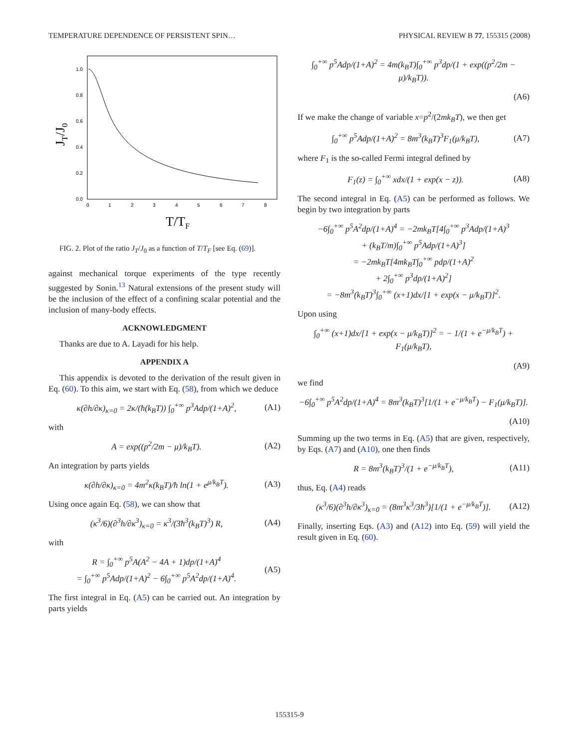TEMPERATURE DEPENDENCE OF PERSISTENT SPIN… PHYSICAL REVIEW B 77, 155315 (2008)
1.0
0.8
0.6
0.4
0.2
0.0
0
1
2
3
4
5
6
7
8
T/TF
JT/J0
FIG. 2. Plot of the ratio J<sub>T</sub>/J<sub>0</sub> as a function of T/T<sub>F</sub> [see Eq. (69)].
against mechanical torque experiments of the type recently suggested by Sonin.<sup>13</sup> Natural extensions of the present study will be the inclusion of the effect of a confining scalar potential and the inclusion of many-body effects.
ACKNOWLEDGMENT
Thanks are due to A. Layadi for his help.
APPENDIX A
This appendix is devoted to the derivation of the result given in Eq. (60). To this aim, we start with Eq. (58), from which we deduce
κ(∂h/∂κ)<sub>κ=0</sub> = 2κ/(ħ(k<sub>B</sub>T)) ∫<sub>0</sub><sup>+∞</sup> p<sup>3</sup>Adp/(1+A)<sup>2</sup>, (A1)
with
A = exp((p<sup>2</sup>/2m − μ)/k<sub>B</sub>T). (A2)
An integration by parts yields
κ(∂h/∂κ)<sub>κ=0</sub> = 4m<sup>2</sup>κ(k<sub>B</sub>T)/ħ ln(1 + e<sup>μ/k<sub>B</sub>T</sup>). (A3)
Using once again Eq. (58), we can show that
(κ<sup>3</sup>/6)(∂<sup>3</sup>h/∂κ<sup>3</sup>)<sub>κ=0</sub> = κ<sup>3</sup>/(3ħ<sup>3</sup>(k<sub>B</sub>T)<sup>3</sup>) R, (A4)
with
R = ∫<sub>0</sub><sup>+∞</sup> p<sup>5</sup>A(A<sup>2</sup> − 4A + 1)dp/(1+A)<sup>4</sup>
= ∫<sub>0</sub><sup>+∞</sup> p<sup>5</sup>Adp/(1+A)<sup>2</sup> − 6∫<sub>0</sub><sup>+∞</sup> p<sup>5</sup>A<sup>2</sup>dp/(1+A)<sup>4</sup>. (A5)
The first integral in Eq. (A5) can be carried out. An integration by parts yields
∫<sub>0</sub><sup>+∞</sup> p<sup>5</sup>Adp/(1+A)<sup>2</sup> = 4m(k<sub>B</sub>T)∫<sub>0</sub><sup>+∞</sup> p<sup>3</sup>dp/(1 + exp((p<sup>2</sup>/2m − μ)/k<sub>B</sub>T)).
(A6)
If we make the change of variable x=p<sup>2</sup>/(2mk<sub>B</sub>T), we then get
∫<sub>0</sub><sup>+∞</sup> p<sup>5</sup>Adp/(1+A)<sup>2</sup> = 8m<sup>3</sup>(k<sub>B</sub>T)<sup>3</sup>F<sub>1</sub>(μ/k<sub>B</sub>T), (A7)
where F<sub>1</sub> is the so-called Fermi integral defined by
F<sub>1</sub>(z) = ∫<sub>0</sub><sup>+∞</sup> xdx/(1 + exp(x − z)). (A8)
The second integral in Eq. (A5) can be performed as follows. We begin by two integration by parts
−6∫<sub>0</sub><sup>+∞</sup> p<sup>5</sup>A<sup>2</sup>dp/(1+A)<sup>4</sup> = −2mk<sub>B</sub>T[4∫<sub>0</sub><sup>+∞</sup> p<sup>3</sup>Adp/(1+A)<sup>3</sup>
+ (k<sub>B</sub>T/m)∫<sub>0</sub><sup>+∞</sup> p<sup>5</sup>Adp/(1+A)<sup>3</sup>]
= −2mk<sub>B</sub>T[4mk<sub>B</sub>T∫<sub>0</sub><sup>+∞</sup> pdp/(1+A)<sup>2</sup>
+ 2∫<sub>0</sub><sup>+∞</sup> p<sup>3</sup>dp/(1+A)<sup>2</sup>]
= −8m<sup>3</sup>(k<sub>B</sub>T)<sup>3</sup>∫<sub>0</sub><sup>+∞</sup> (x+1)dx/[1 + exp(x − μ/k<sub>B</sub>T)]<sup>2</sup>.
Upon using
∫<sub>0</sub><sup>+∞</sup> (x+1)dx/[1 + exp(x − μ/k<sub>B</sub>T)]<sup>2</sup> = − 1/(1 + e<sup>−μ/k<sub>B</sub>T</sup>) + F<sub>1</sub>(μ/k<sub>B</sub>T),
(A9)
we find
−6∫<sub>0</sub><sup>+∞</sup> p<sup>5</sup>A<sup>2</sup>dp/(1+A)<sup>4</sup> = 8m<sup>3</sup>(k<sub>B</sub>T)<sup>3</sup>[1/(1 + e<sup>−μ/k<sub>B</sub>T</sup>) − F<sub>1</sub>(μ/k<sub>B</sub>T)].
(A10)
Summing up the two terms in Eq. (A5) that are given, respectively, by Eqs. (A7) and (A10), one then finds
R = 8m<sup>3</sup>(k<sub>B</sub>T)<sup>3</sup>/(1 + e<sup>−μ/k<sub>B</sub>T</sup>), (A11)
thus, Eq. (A4) reads
(κ<sup>3</sup>/6)(∂<sup>3</sup>h/∂κ<sup>3</sup>)<sub>κ=0</sub> = (8m<sup>3</sup>κ<sup>3</sup>/3ħ<sup>3</sup>)[1/(1 + e<sup>−μ/k<sub>B</sub>T</sup>)]. (A12)
Finally, inserting Eqs. (A3) and (A12) into Eq. (59) will yield the result given in Eq. (60).
155315-9